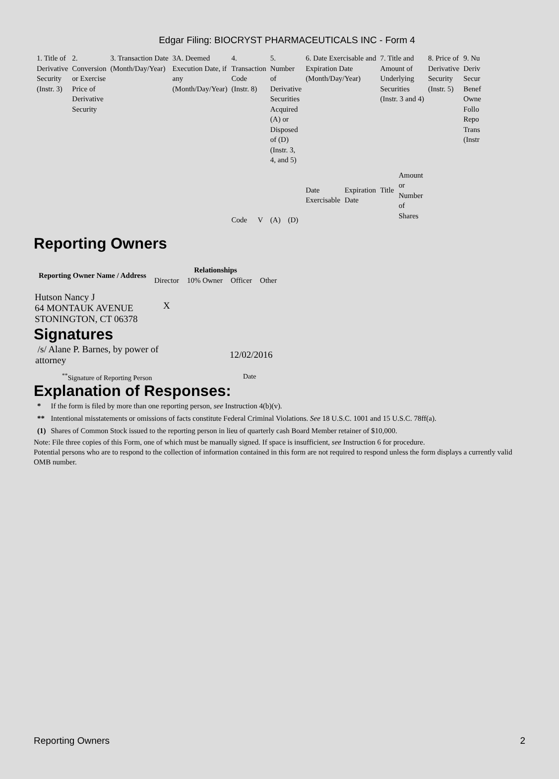Edgar Filing: BIOCRYST PHARMACEUTICALS INC - Form 4
| 1. Title of Derivative Security (Instr. 3) | 2. Conversion or Exercise Price of Derivative Security | 3. Transaction Date (Month/Day/Year) | 3A. Deemed Execution Date, if any (Month/Day/Year) | 4. Transaction Code (Instr. 8) | | 5. Number of Derivative Securities Acquired (A) or Disposed of (D) (Instr. 3, 4, and 5) | | 6. Date Exercisable and Expiration Date (Month/Day/Year) | | 7. Title and Amount of Underlying Securities (Instr. 3 and 4) | | 8. Price of Derivative Security (Instr. 5) | 9. Nu Deriv Secur Benef Owne Follo Repo Trans (Instr |
| | | | | Code | V | (A) | (D) | Date Exercisable | Expiration Date | Title | Amount or Number of Shares | | |
Reporting Owners
| Reporting Owner Name / Address | Relationships | | | |
| --- | --- | --- | --- | --- |
| | Director | 10% Owner | Officer | Other |
| Hutson Nancy J 64 MONTAUK AVENUE STONINGTON, CT 06378 | X | | | |
Signatures
| /s/ Alane P. Barnes, by power of attorney | 12/02/2016 |
| <sup>**</sup> Signature of Reporting Person | Date |
Explanation of Responses:
| * | If the form is filed by more than one reporting person, see Instruction 4(b)(v). |
| ** | Intentional misstatements or omissions of facts constitute Federal Criminal Violations. See 18 U.S.C. 1001 and 15 U.S.C. 78ff(a). |
| (1) | Shares of Common Stock issued to the reporting person in lieu of quarterly cash Board Member retainer of $10,000. |
Note: File three copies of this Form, one of which must be manually signed. If space is insufficient, see Instruction 6 for procedure.
Potential persons who are to respond to the collection of information contained in this form are not required to respond unless the form displays a currently valid OMB number.
Reporting Owners 2